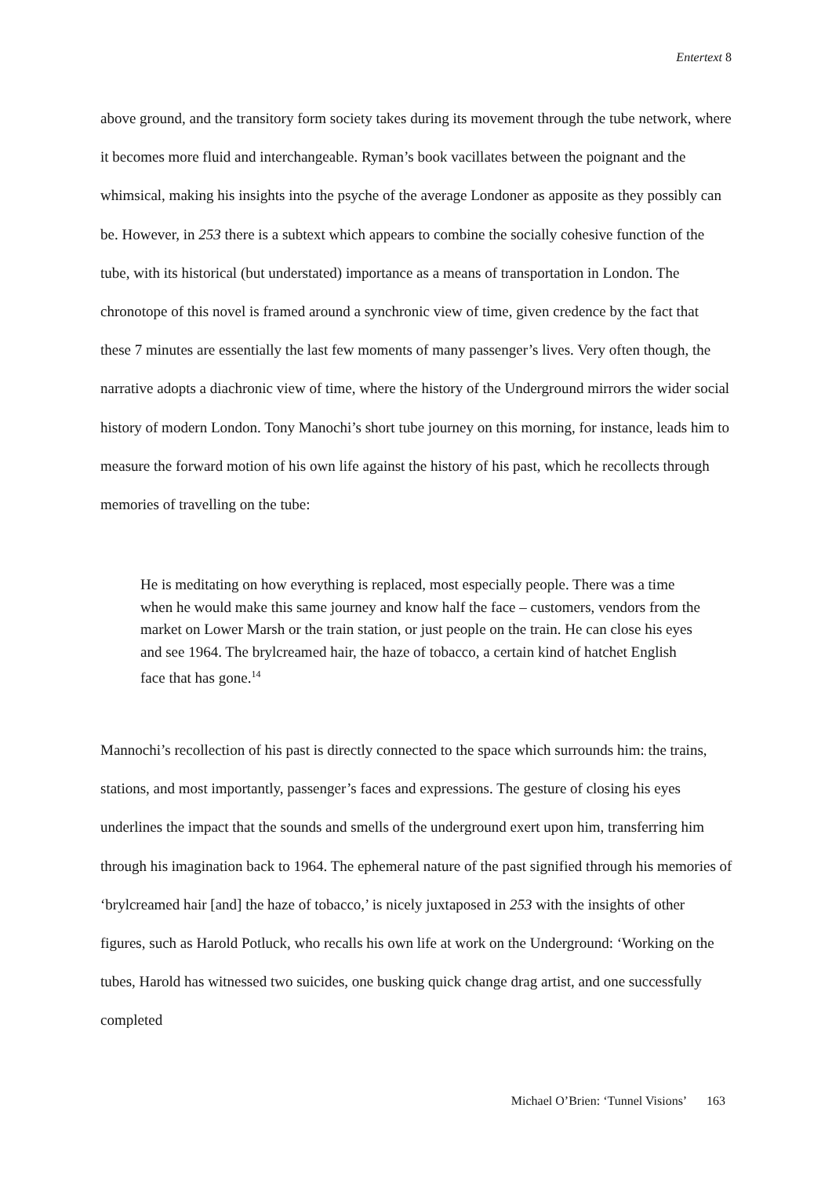Entertext 8
above ground, and the transitory form society takes during its movement through the tube network, where it becomes more fluid and interchangeable. Ryman’s book vacillates between the poignant and the whimsical, making his insights into the psyche of the average Londoner as apposite as they possibly can be. However, in 253 there is a subtext which appears to combine the socially cohesive function of the tube, with its historical (but understated) importance as a means of transportation in London. The chronotope of this novel is framed around a synchronic view of time, given credence by the fact that these 7 minutes are essentially the last few moments of many passenger’s lives. Very often though, the narrative adopts a diachronic view of time, where the history of the Underground mirrors the wider social history of modern London. Tony Manochi’s short tube journey on this morning, for instance, leads him to measure the forward motion of his own life against the history of his past, which he recollects through memories of travelling on the tube:
He is meditating on how everything is replaced, most especially people. There was a time when he would make this same journey and know half the face – customers, vendors from the market on Lower Marsh or the train station, or just people on the train. He can close his eyes and see 1964. The brylcreamed hair, the haze of tobacco, a certain kind of hatchet English face that has gone.<sup>14</sup>
Mannochi’s recollection of his past is directly connected to the space which surrounds him: the trains, stations, and most importantly, passenger’s faces and expressions. The gesture of closing his eyes underlines the impact that the sounds and smells of the underground exert upon him, transferring him through his imagination back to 1964. The ephemeral nature of the past signified through his memories of ‘brylcreamed hair [and] the haze of tobacco,’ is nicely juxtaposed in 253 with the insights of other figures, such as Harold Potluck, who recalls his own life at work on the Underground: ‘Working on the tubes, Harold has witnessed two suicides, one busking quick change drag artist, and one successfully completed
Michael O’Brien: ‘Tunnel Visions’ 163